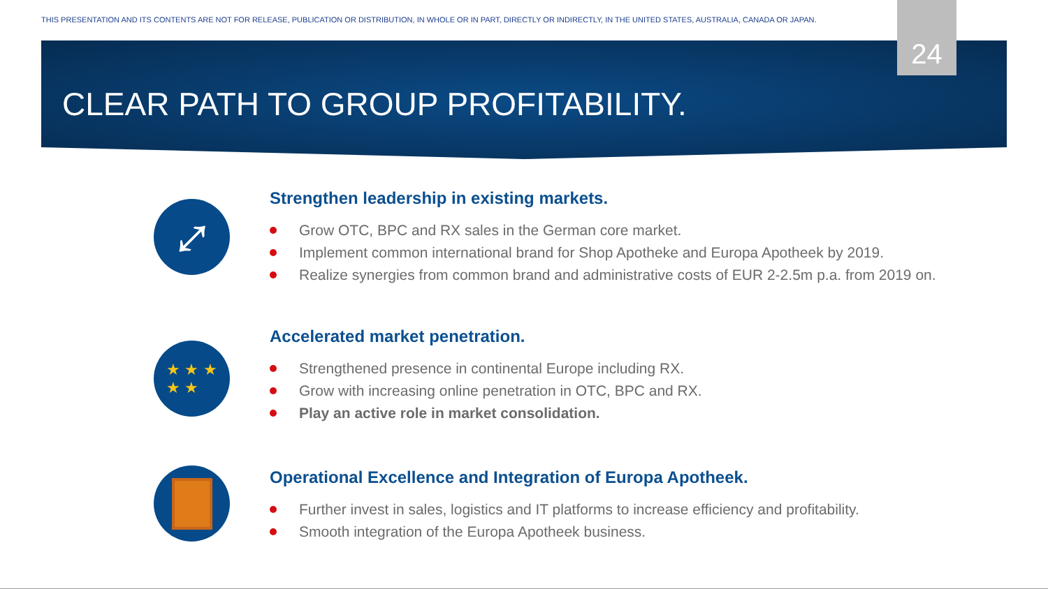THIS PRESENTATION AND ITS CONTENTS ARE NOT FOR RELEASE, PUBLICATION OR DISTRIBUTION, IN WHOLE OR IN PART, DIRECTLY OR INDIRECTLY, IN THE UNITED STATES, AUSTRALIA, CANADA OR JAPAN.
24
CLEAR PATH TO GROUP PROFITABILITY.
⤢
Strengthen leadership in existing markets.
Grow OTC, BPC and RX sales in the German core market.
Implement common international brand for Shop Apotheke and Europa Apotheek by 2019.
Realize synergies from common brand and administrative costs of EUR 2-2.5m p.a. from 2019 on.
★ ★ ★
★ ★
Accelerated market penetration.
Strengthened presence in continental Europe including RX.
Grow with increasing online penetration in OTC, BPC and RX.
Play an active role in market consolidation.
Operational Excellence and Integration of Europa Apotheek.
Further invest in sales, logistics and IT platforms to increase efficiency and profitability.
Smooth integration of the Europa Apotheek business.